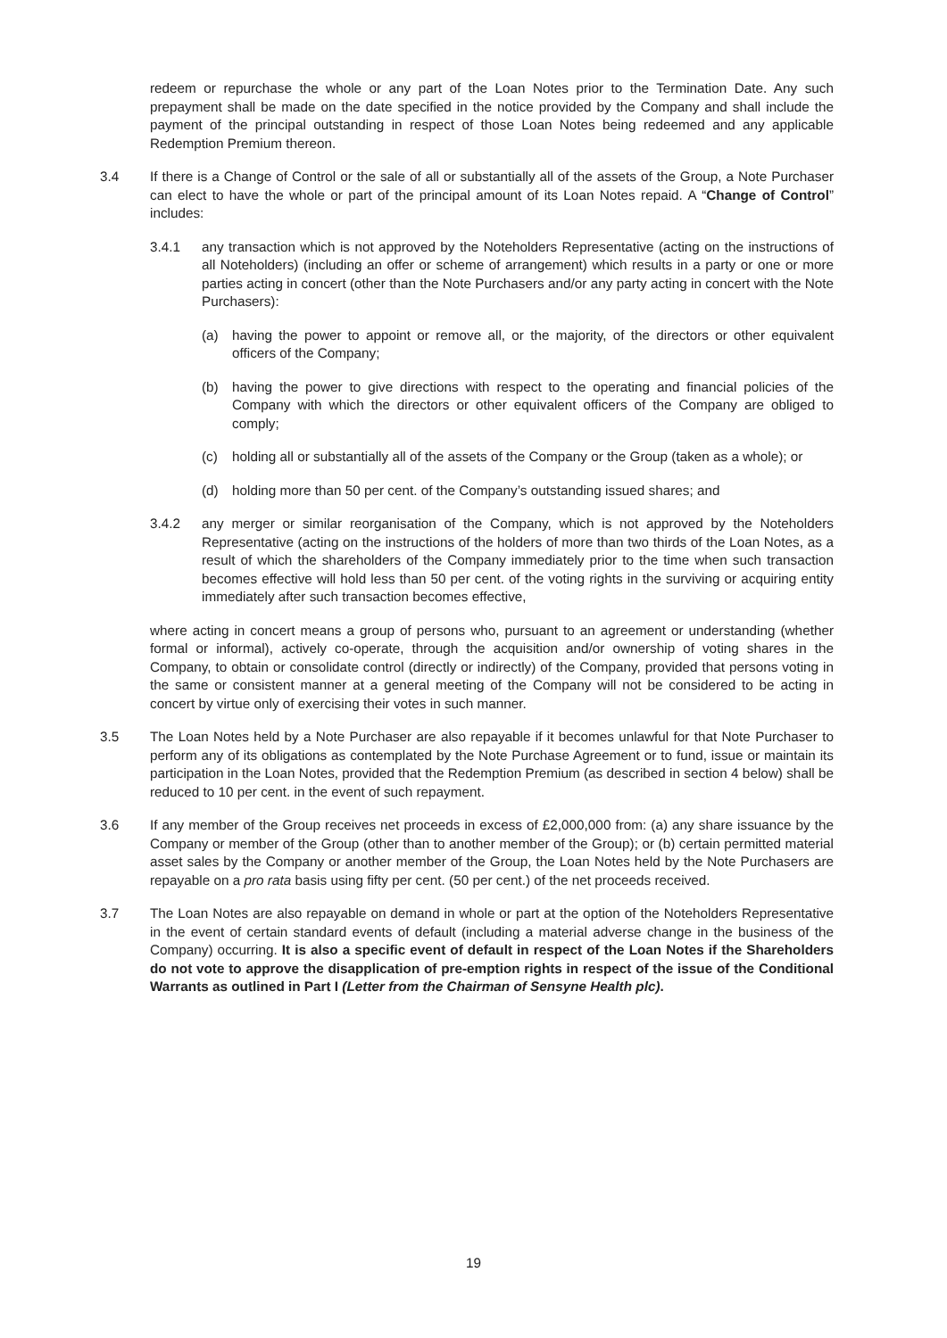redeem or repurchase the whole or any part of the Loan Notes prior to the Termination Date. Any such prepayment shall be made on the date specified in the notice provided by the Company and shall include the payment of the principal outstanding in respect of those Loan Notes being redeemed and any applicable Redemption Premium thereon.
3.4 If there is a Change of Control or the sale of all or substantially all of the assets of the Group, a Note Purchaser can elect to have the whole or part of the principal amount of its Loan Notes repaid. A “Change of Control” includes:
3.4.1 any transaction which is not approved by the Noteholders Representative (acting on the instructions of all Noteholders) (including an offer or scheme of arrangement) which results in a party or one or more parties acting in concert (other than the Note Purchasers and/or any party acting in concert with the Note Purchasers):
(a) having the power to appoint or remove all, or the majority, of the directors or other equivalent officers of the Company;
(b) having the power to give directions with respect to the operating and financial policies of the Company with which the directors or other equivalent officers of the Company are obliged to comply;
(c) holding all or substantially all of the assets of the Company or the Group (taken as a whole); or
(d) holding more than 50 per cent. of the Company’s outstanding issued shares; and
3.4.2 any merger or similar reorganisation of the Company, which is not approved by the Noteholders Representative (acting on the instructions of the holders of more than two thirds of the Loan Notes, as a result of which the shareholders of the Company immediately prior to the time when such transaction becomes effective will hold less than 50 per cent. of the voting rights in the surviving or acquiring entity immediately after such transaction becomes effective,
where acting in concert means a group of persons who, pursuant to an agreement or understanding (whether formal or informal), actively co-operate, through the acquisition and/or ownership of voting shares in the Company, to obtain or consolidate control (directly or indirectly) of the Company, provided that persons voting in the same or consistent manner at a general meeting of the Company will not be considered to be acting in concert by virtue only of exercising their votes in such manner.
3.5 The Loan Notes held by a Note Purchaser are also repayable if it becomes unlawful for that Note Purchaser to perform any of its obligations as contemplated by the Note Purchase Agreement or to fund, issue or maintain its participation in the Loan Notes, provided that the Redemption Premium (as described in section 4 below) shall be reduced to 10 per cent. in the event of such repayment.
3.6 If any member of the Group receives net proceeds in excess of £2,000,000 from: (a) any share issuance by the Company or member of the Group (other than to another member of the Group); or (b) certain permitted material asset sales by the Company or another member of the Group, the Loan Notes held by the Note Purchasers are repayable on a pro rata basis using fifty per cent. (50 per cent.) of the net proceeds received.
3.7 The Loan Notes are also repayable on demand in whole or part at the option of the Noteholders Representative in the event of certain standard events of default (including a material adverse change in the business of the Company) occurring. It is also a specific event of default in respect of the Loan Notes if the Shareholders do not vote to approve the disapplication of pre-emption rights in respect of the issue of the Conditional Warrants as outlined in Part I (Letter from the Chairman of Sensyne Health plc).
19